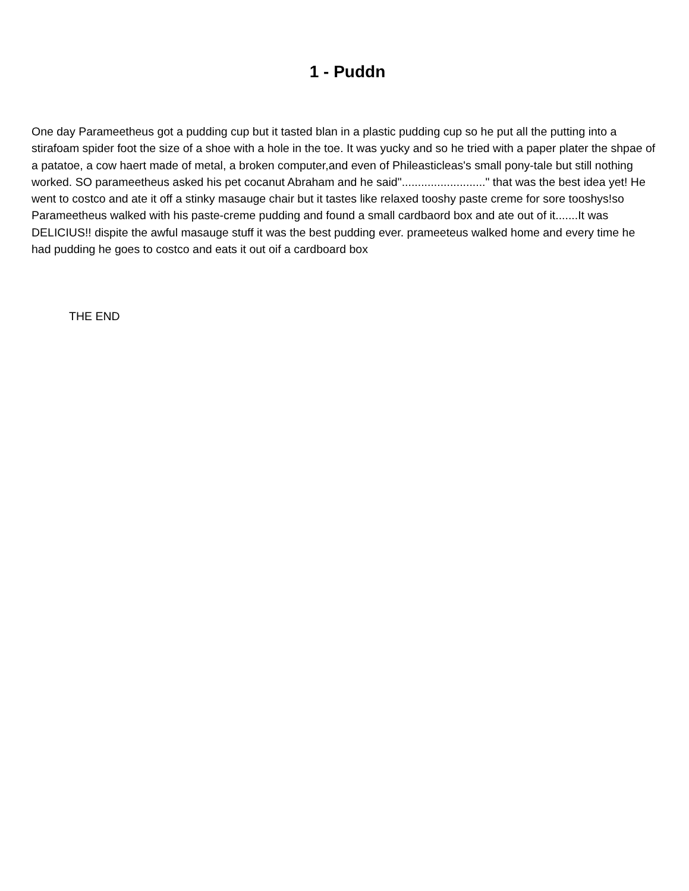1 - Puddn
One day Parameetheus got a pudding cup but it tasted blan in a plastic pudding cup so he put all the putting into a stirafoam spider foot the size of a shoe with a hole in the toe. It was yucky and so he tried with a paper plater the shpae of a patatoe, a cow haert made of metal, a broken computer,and even of Phileasticleas's small pony-tale but still nothing worked. SO parameetheus asked his pet cocanut Abraham and he said".........................." that was the best idea yet! He went to costco and ate it off a stinky masauge chair but it tastes like relaxed tooshy paste creme for sore tooshys!so Parameetheus walked with his paste-creme pudding and found a small cardbaord box and ate out of it.......It was DELICIUS!! dispite the awful masauge stuff it was the best pudding ever. prameeteus walked home and every time he had pudding he goes to costco and eats it out oif a cardboard box
THE END